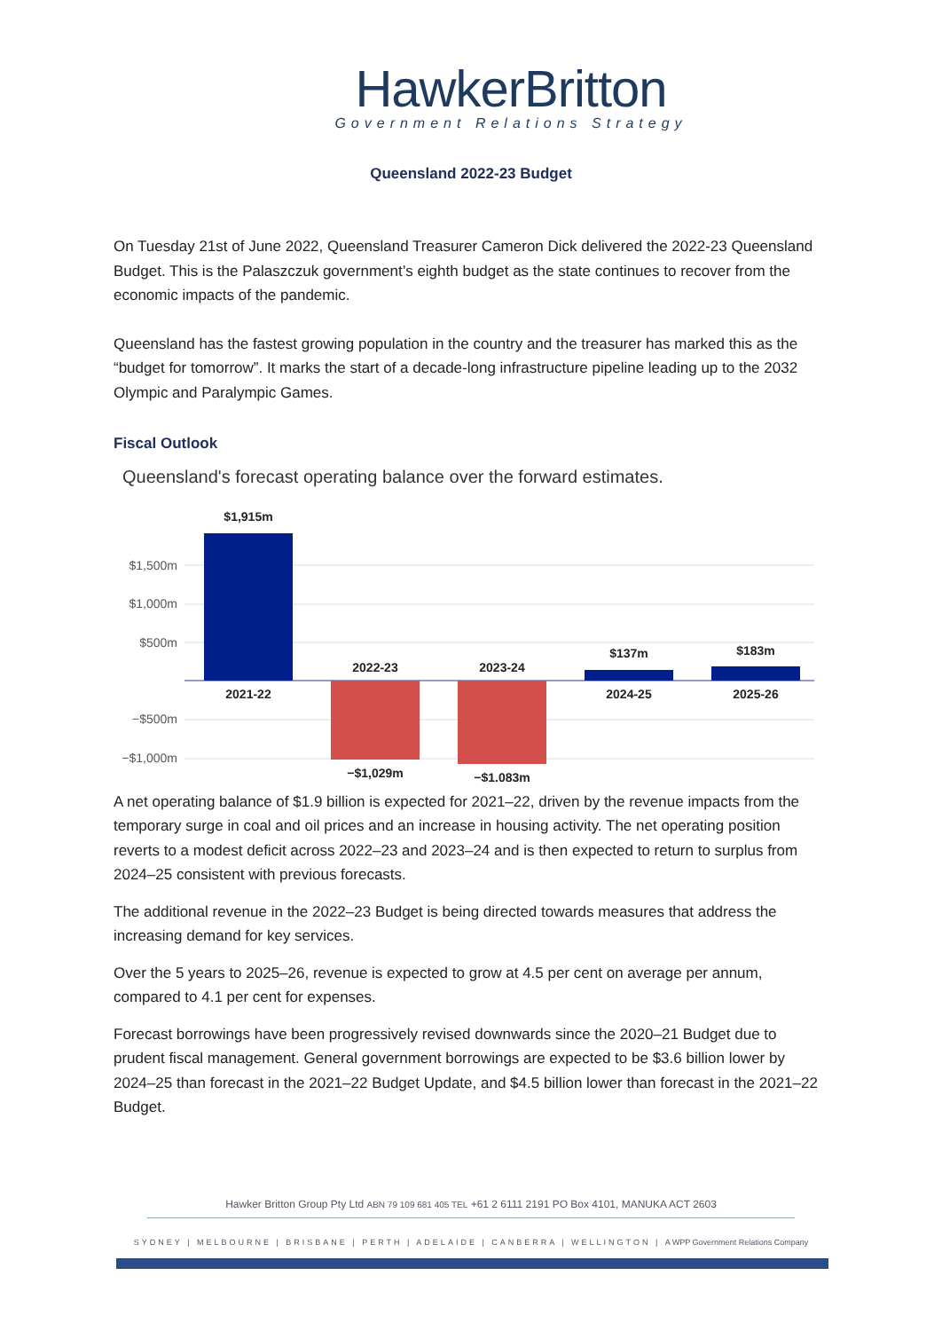HawkerBritton
Government Relations Strategy
Queensland 2022-23 Budget
On Tuesday 21st of June 2022, Queensland Treasurer Cameron Dick delivered the 2022-23 Queensland Budget. This is the Palaszczuk government’s eighth budget as the state continues to recover from the economic impacts of the pandemic.
Queensland has the fastest growing population in the country and the treasurer has marked this as the “budget for tomorrow”. It marks the start of a decade-long infrastructure pipeline leading up to the 2032 Olympic and Paralympic Games.
Fiscal Outlook
Queensland's forecast operating balance over the forward estimates.
$1,500m
$1,000m
$500m
−$500m
−$1,000m
$1,915m
2021-22
2022-23
−$1,029m
2023-24
−$1,083m
$137m
2024-25
$183m
2025-26
A net operating balance of $1.9 billion is expected for 2021–22, driven by the revenue impacts from the temporary surge in coal and oil prices and an increase in housing activity. The net operating position reverts to a modest deficit across 2022–23 and 2023–24 and is then expected to return to surplus from 2024–25 consistent with previous forecasts.
The additional revenue in the 2022–23 Budget is being directed towards measures that address the increasing demand for key services.
Over the 5 years to 2025–26, revenue is expected to grow at 4.5 per cent on average per annum, compared to 4.1 per cent for expenses.
Forecast borrowings have been progressively revised downwards since the 2020–21 Budget due to prudent fiscal management. General government borrowings are expected to be $3.6 billion lower by 2024–25 than forecast in the 2021–22 Budget Update, and $4.5 billion lower than forecast in the 2021–22 Budget.
Hawker Britton Group Pty Ltd ABN 79 109 681 405 TEL +61 2 6111 2191 PO Box 4101, MANUKA ACT 2603
SYDNEY | MELBOURNE | BRISBANE | PERTH | ADELAIDE | CANBERRA | WELLINGTON | A WPP Government Relations Company